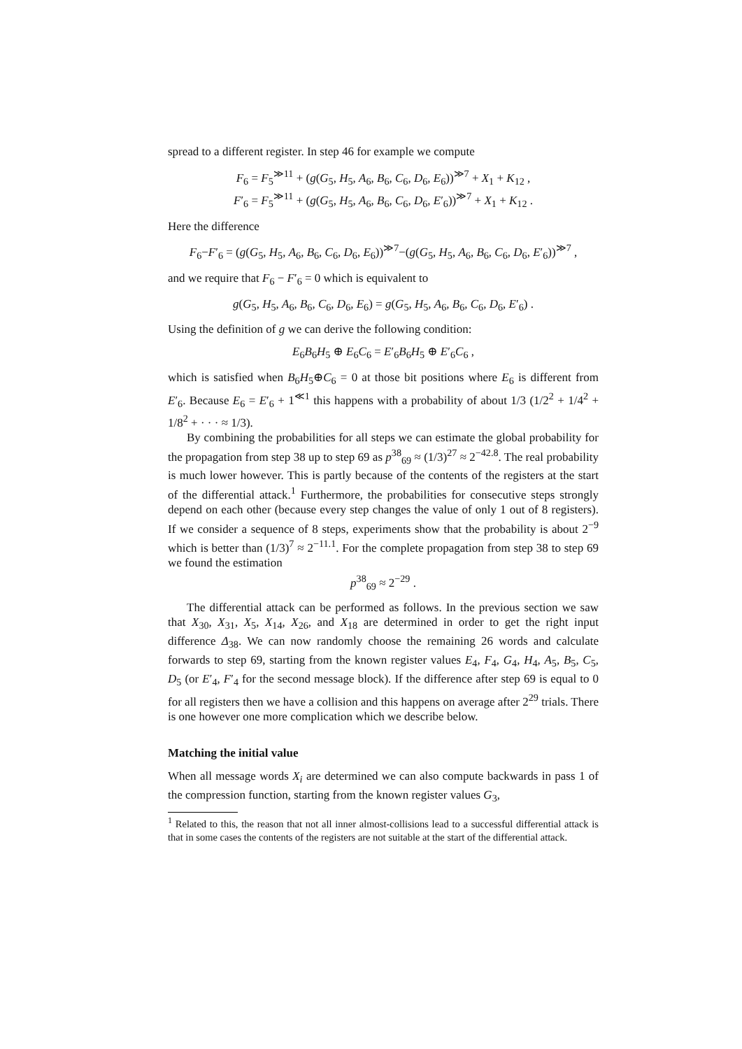spread to a different register. In step 46 for example we compute
F<sub>6</sub> = F<sub>5</sub><sup>≫11</sup> + (g(G<sub>5</sub>, H<sub>5</sub>, A<sub>6</sub>, B<sub>6</sub>, C<sub>6</sub>, D<sub>6</sub>, E<sub>6</sub>))<sup>≫7</sup> + X<sub>1</sub> + K<sub>12</sub> ,
F′<sub>6</sub> = F<sub>5</sub><sup>≫11</sup> + (g(G<sub>5</sub>, H<sub>5</sub>, A<sub>6</sub>, B<sub>6</sub>, C<sub>6</sub>, D<sub>6</sub>, E′<sub>6</sub>))<sup>≫7</sup> + X<sub>1</sub> + K<sub>12</sub> .
Here the difference
F<sub>6</sub>−F′<sub>6</sub> = (g(G<sub>5</sub>, H<sub>5</sub>, A<sub>6</sub>, B<sub>6</sub>, C<sub>6</sub>, D<sub>6</sub>, E<sub>6</sub>))<sup>≫7</sup>−(g(G<sub>5</sub>, H<sub>5</sub>, A<sub>6</sub>, B<sub>6</sub>, C<sub>6</sub>, D<sub>6</sub>, E′<sub>6</sub>))<sup>≫7</sup> ,
and we require that F<sub>6</sub> − F′<sub>6</sub> = 0 which is equivalent to
g(G<sub>5</sub>, H<sub>5</sub>, A<sub>6</sub>, B<sub>6</sub>, C<sub>6</sub>, D<sub>6</sub>, E<sub>6</sub>) = g(G<sub>5</sub>, H<sub>5</sub>, A<sub>6</sub>, B<sub>6</sub>, C<sub>6</sub>, D<sub>6</sub>, E′<sub>6</sub>) .
Using the definition of g we can derive the following condition:
E<sub>6</sub>B<sub>6</sub>H<sub>5</sub> ⊕ E<sub>6</sub>C<sub>6</sub> = E′<sub>6</sub>B<sub>6</sub>H<sub>5</sub> ⊕ E′<sub>6</sub>C<sub>6</sub> ,
which is satisfied when B<sub>6</sub>H<sub>5</sub>⊕C<sub>6</sub> = 0 at those bit positions where E<sub>6</sub> is different from E′<sub>6</sub>. Because E<sub>6</sub> = E′<sub>6</sub> + 1<sup>≪1</sup> this happens with a probability of about 1/3 (1/2<sup>2</sup> + 1/4<sup>2</sup> + 1/8<sup>2</sup> + · · · ≈ 1/3).
By combining the probabilities for all steps we can estimate the global probability for the propagation from step 38 up to step 69 as p<sup>38</sup><sub>69</sub> ≈ (1/3)<sup>27</sup> ≈ 2<sup>−42.8</sup>. The real probability is much lower however. This is partly because of the contents of the registers at the start of the differential attack.<sup>1</sup> Furthermore, the probabilities for consecutive steps strongly depend on each other (because every step changes the value of only 1 out of 8 registers). If we consider a sequence of 8 steps, experiments show that the probability is about 2<sup>−9</sup> which is better than (1/3)<sup>7</sup> ≈ 2<sup>−11.1</sup>. For the complete propagation from step 38 to step 69 we found the estimation
p<sup>38</sup><sub>69</sub> ≈ 2<sup>−29</sup> .
The differential attack can be performed as follows. In the previous section we saw that X<sub>30</sub>, X<sub>31</sub>, X<sub>5</sub>, X<sub>14</sub>, X<sub>26</sub>, and X<sub>18</sub> are determined in order to get the right input difference Δ<sub>38</sub>. We can now randomly choose the remaining 26 words and calculate forwards to step 69, starting from the known register values E<sub>4</sub>, F<sub>4</sub>, G<sub>4</sub>, H<sub>4</sub>, A<sub>5</sub>, B<sub>5</sub>, C<sub>5</sub>, D<sub>5</sub> (or E′<sub>4</sub>, F′<sub>4</sub> for the second message block). If the difference after step 69 is equal to 0 for all registers then we have a collision and this happens on average after 2<sup>29</sup> trials. There is one however one more complication which we describe below.
Matching the initial value
When all message words X<sub>i</sub> are determined we can also compute backwards in pass 1 of the compression function, starting from the known register values G<sub>3</sub>,
<sup>1</sup> Related to this, the reason that not all inner almost-collisions lead to a successful differential attack is that in some cases the contents of the registers are not suitable at the start of the differential attack.